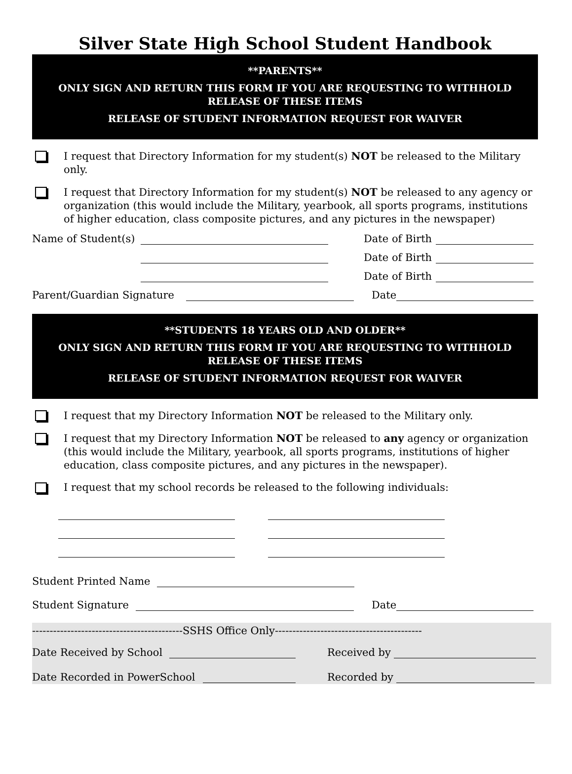Silver State High School Student Handbook
**PARENTS**
ONLY SIGN AND RETURN THIS FORM IF YOU ARE REQUESTING TO WITHHOLD RELEASE OF THESE ITEMS
RELEASE OF STUDENT INFORMATION REQUEST FOR WAIVER
I request that Directory Information for my student(s) NOT be released to the Military only.
I request that Directory Information for my student(s) NOT be released to any agency or organization (this would include the Military, yearbook, all sports programs, institutions of higher education, class composite pictures, and any pictures in the newspaper)
Name of Student(s) Date of Birth
Date of Birth
Date of Birth
Parent/Guardian Signature Date
**STUDENTS 18 YEARS OLD AND OLDER**
ONLY SIGN AND RETURN THIS FORM IF YOU ARE REQUESTING TO WITHHOLD RELEASE OF THESE ITEMS
RELEASE OF STUDENT INFORMATION REQUEST FOR WAIVER
I request that my Directory Information NOT be released to the Military only.
I request that my Directory Information NOT be released to any agency or organization (this would include the Military, yearbook, all sports programs, institutions of higher education, class composite pictures, and any pictures in the newspaper).
I request that my school records be released to the following individuals:
Student Printed Name
Student Signature Date
-------------------------------------------SSHS Office Only------------------------------------------
Date Received by School Received by
Date Recorded in PowerSchool Recorded by